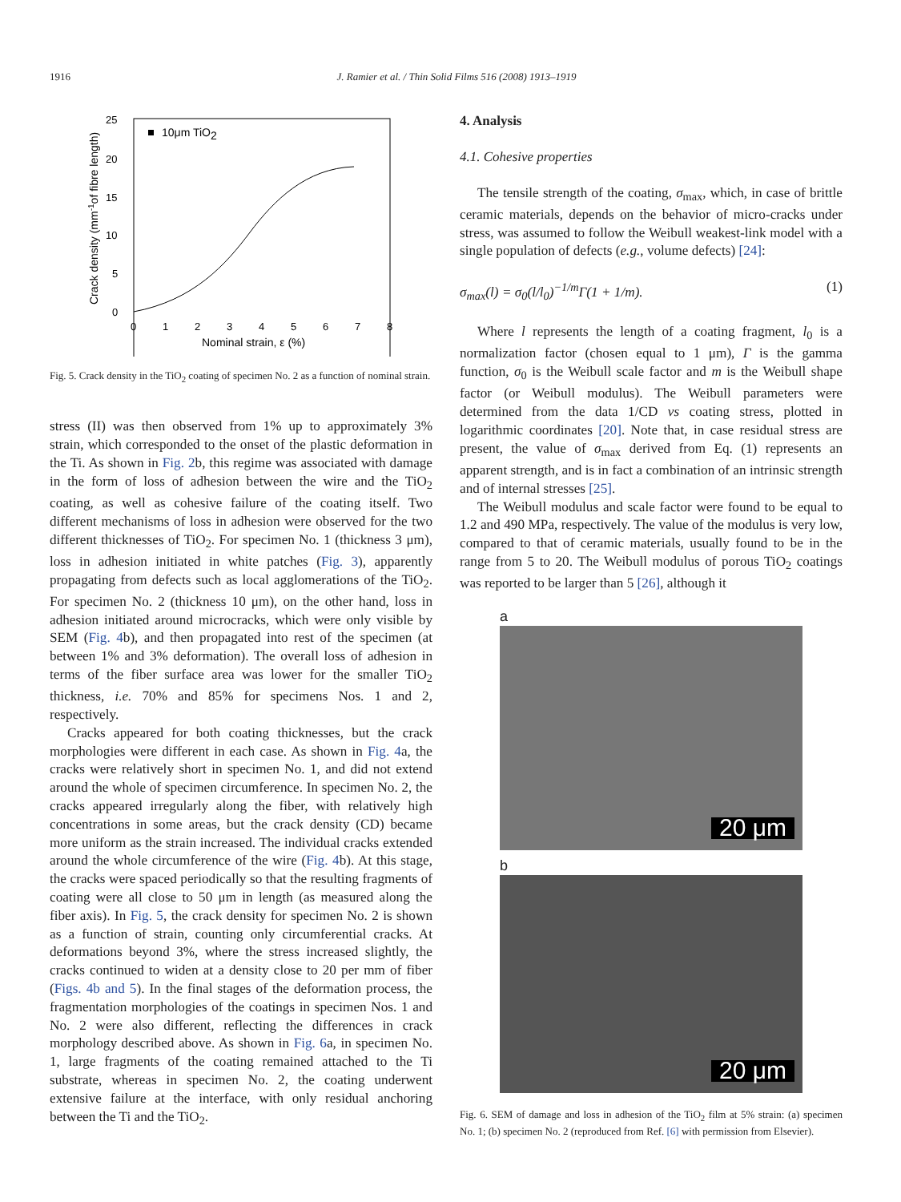1916 J. Ramier et al. / Thin Solid Films 516 (2008) 1913–1919
25
20
15
10
5
0
0
1
2
3
4
5
6
7
8
Nominal strain, ε (%)
Crack density (mm-1of fibre length)
10μm TiO2
Fig. 5. Crack density in the TiO<sub>2</sub> coating of specimen No. 2 as a function of nominal strain.
stress (II) was then observed from 1% up to approximately 3% strain, which corresponded to the onset of the plastic deformation in the Ti. As shown in Fig. 2b, this regime was associated with damage in the form of loss of adhesion between the wire and the TiO<sub>2</sub> coating, as well as cohesive failure of the coating itself. Two different mechanisms of loss in adhesion were observed for the two different thicknesses of TiO<sub>2</sub>. For specimen No. 1 (thickness 3 μm), loss in adhesion initiated in white patches (Fig. 3), apparently propagating from defects such as local agglomerations of the TiO<sub>2</sub>. For specimen No. 2 (thickness 10 μm), on the other hand, loss in adhesion initiated around microcracks, which were only visible by SEM (Fig. 4b), and then propagated into rest of the specimen (at between 1% and 3% deformation). The overall loss of adhesion in terms of the fiber surface area was lower for the smaller TiO<sub>2</sub> thickness, i.e. 70% and 85% for specimens Nos. 1 and 2, respectively.
Cracks appeared for both coating thicknesses, but the crack morphologies were different in each case. As shown in Fig. 4a, the cracks were relatively short in specimen No. 1, and did not extend around the whole of specimen circumference. In specimen No. 2, the cracks appeared irregularly along the fiber, with relatively high concentrations in some areas, but the crack density (CD) became more uniform as the strain increased. The individual cracks extended around the whole circumference of the wire (Fig. 4b). At this stage, the cracks were spaced periodically so that the resulting fragments of coating were all close to 50 μm in length (as measured along the fiber axis). In Fig. 5, the crack density for specimen No. 2 is shown as a function of strain, counting only circumferential cracks. At deformations beyond 3%, where the stress increased slightly, the cracks continued to widen at a density close to 20 per mm of fiber (Figs. 4b and 5). In the final stages of the deformation process, the fragmentation morphologies of the coatings in specimen Nos. 1 and No. 2 were also different, reflecting the differences in crack morphology described above. As shown in Fig. 6a, in specimen No. 1, large fragments of the coating remained attached to the Ti substrate, whereas in specimen No. 2, the coating underwent extensive failure at the interface, with only residual anchoring between the Ti and the TiO<sub>2</sub>.
4. Analysis
4.1. Cohesive properties
The tensile strength of the coating, σ<sub>max</sub>, which, in case of brittle ceramic materials, depends on the behavior of micro-cracks under stress, was assumed to follow the Weibull weakest-link model with a single population of defects (e.g., volume defects) [24]:
σ<sub>max</sub>(l) = σ<sub>0</sub>(l/l<sub>0</sub>)<sup>−1/m</sup>Γ(1 + 1/m). (1)
Where l represents the length of a coating fragment, l<sub>0</sub> is a normalization factor (chosen equal to 1 μm), Γ is the gamma function, σ<sub>0</sub> is the Weibull scale factor and m is the Weibull shape factor (or Weibull modulus). The Weibull parameters were determined from the data 1/CD vs coating stress, plotted in logarithmic coordinates [20]. Note that, in case residual stress are present, the value of σ<sub>max</sub> derived from Eq. (1) represents an apparent strength, and is in fact a combination of an intrinsic strength and of internal stresses [25].
The Weibull modulus and scale factor were found to be equal to 1.2 and 490 MPa, respectively. The value of the modulus is very low, compared to that of ceramic materials, usually found to be in the range from 5 to 20. The Weibull modulus of porous TiO<sub>2</sub> coatings was reported to be larger than 5 [26], although it
a
20 μm
b
20 μm
Fig. 6. SEM of damage and loss in adhesion of the TiO<sub>2</sub> film at 5% strain: (a) specimen No. 1; (b) specimen No. 2 (reproduced from Ref. [6] with permission from Elsevier).